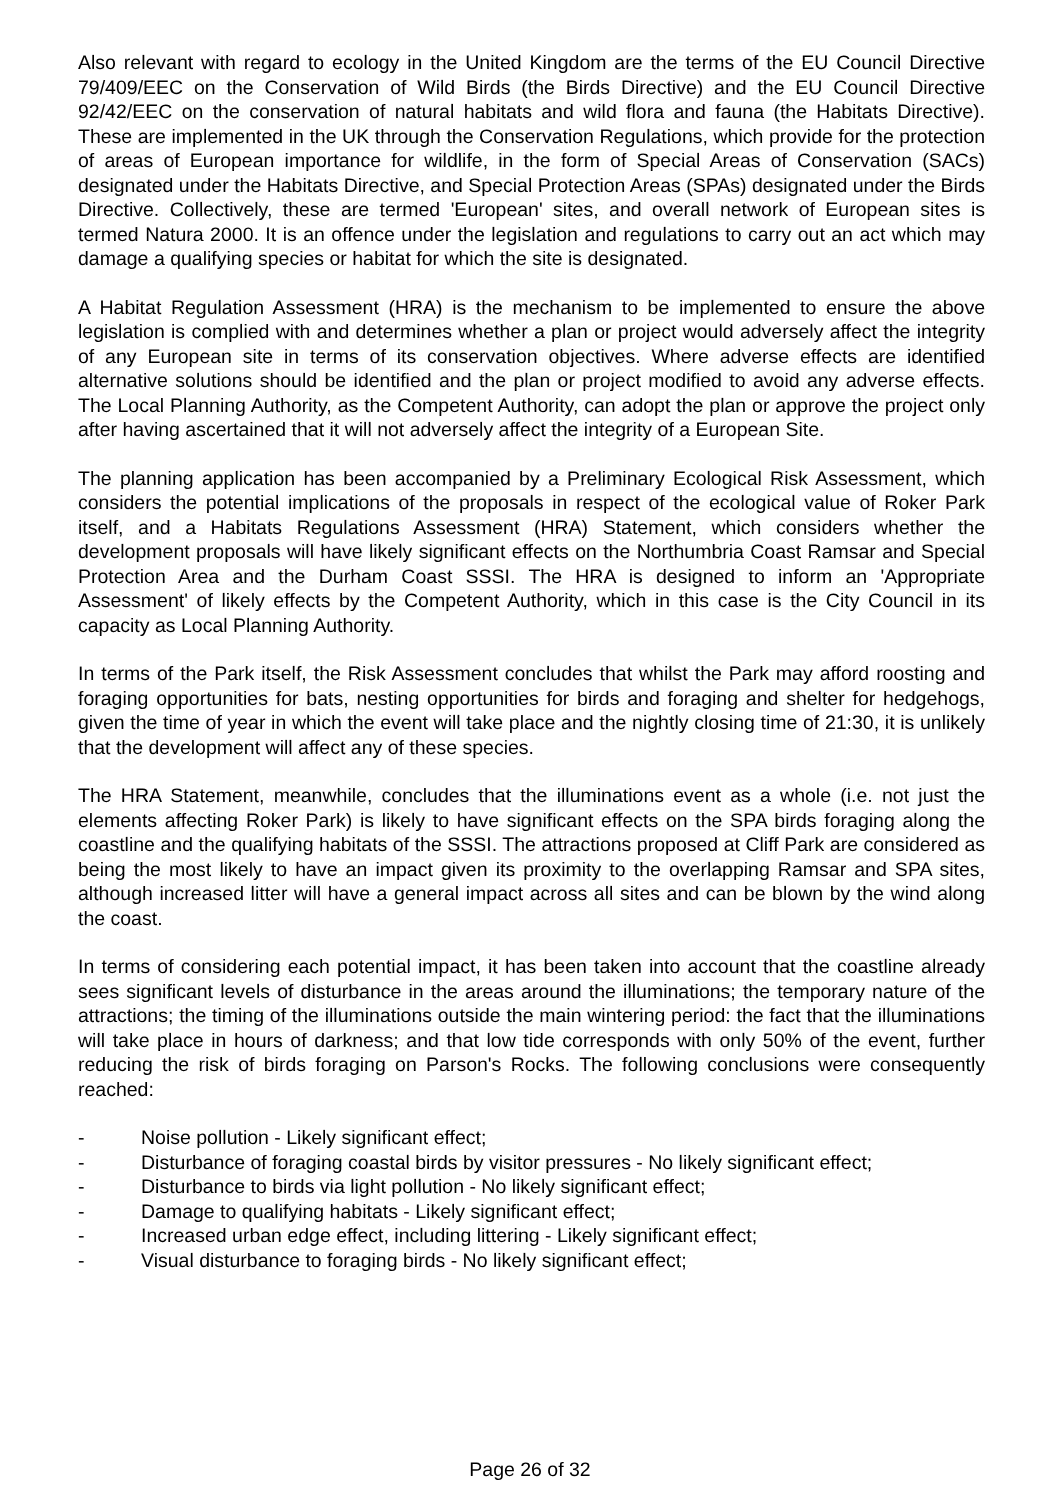Also relevant with regard to ecology in the United Kingdom are the terms of the EU Council Directive 79/409/EEC on the Conservation of Wild Birds (the Birds Directive) and the EU Council Directive 92/42/EEC on the conservation of natural habitats and wild flora and fauna (the Habitats Directive). These are implemented in the UK through the Conservation Regulations, which provide for the protection of areas of European importance for wildlife, in the form of Special Areas of Conservation (SACs) designated under the Habitats Directive, and Special Protection Areas (SPAs) designated under the Birds Directive. Collectively, these are termed 'European' sites, and overall network of European sites is termed Natura 2000. It is an offence under the legislation and regulations to carry out an act which may damage a qualifying species or habitat for which the site is designated.
A Habitat Regulation Assessment (HRA) is the mechanism to be implemented to ensure the above legislation is complied with and determines whether a plan or project would adversely affect the integrity of any European site in terms of its conservation objectives. Where adverse effects are identified alternative solutions should be identified and the plan or project modified to avoid any adverse effects. The Local Planning Authority, as the Competent Authority, can adopt the plan or approve the project only after having ascertained that it will not adversely affect the integrity of a European Site.
The planning application has been accompanied by a Preliminary Ecological Risk Assessment, which considers the potential implications of the proposals in respect of the ecological value of Roker Park itself, and a Habitats Regulations Assessment (HRA) Statement, which considers whether the development proposals will have likely significant effects on the Northumbria Coast Ramsar and Special Protection Area and the Durham Coast SSSI. The HRA is designed to inform an 'Appropriate Assessment' of likely effects by the Competent Authority, which in this case is the City Council in its capacity as Local Planning Authority.
In terms of the Park itself, the Risk Assessment concludes that whilst the Park may afford roosting and foraging opportunities for bats, nesting opportunities for birds and foraging and shelter for hedgehogs, given the time of year in which the event will take place and the nightly closing time of 21:30, it is unlikely that the development will affect any of these species.
The HRA Statement, meanwhile, concludes that the illuminations event as a whole (i.e. not just the elements affecting Roker Park) is likely to have significant effects on the SPA birds foraging along the coastline and the qualifying habitats of the SSSI. The attractions proposed at Cliff Park are considered as being the most likely to have an impact given its proximity to the overlapping Ramsar and SPA sites, although increased litter will have a general impact across all sites and can be blown by the wind along the coast.
In terms of considering each potential impact, it has been taken into account that the coastline already sees significant levels of disturbance in the areas around the illuminations; the temporary nature of the attractions; the timing of the illuminations outside the main wintering period: the fact that the illuminations will take place in hours of darkness; and that low tide corresponds with only 50% of the event, further reducing the risk of birds foraging on Parson's Rocks. The following conclusions were consequently reached:
- Noise pollution - Likely significant effect;
- Disturbance of foraging coastal birds by visitor pressures - No likely significant effect;
- Disturbance to birds via light pollution - No likely significant effect;
- Damage to qualifying habitats - Likely significant effect;
- Increased urban edge effect, including littering - Likely significant effect;
- Visual disturbance to foraging birds - No likely significant effect;
Page 26 of 32